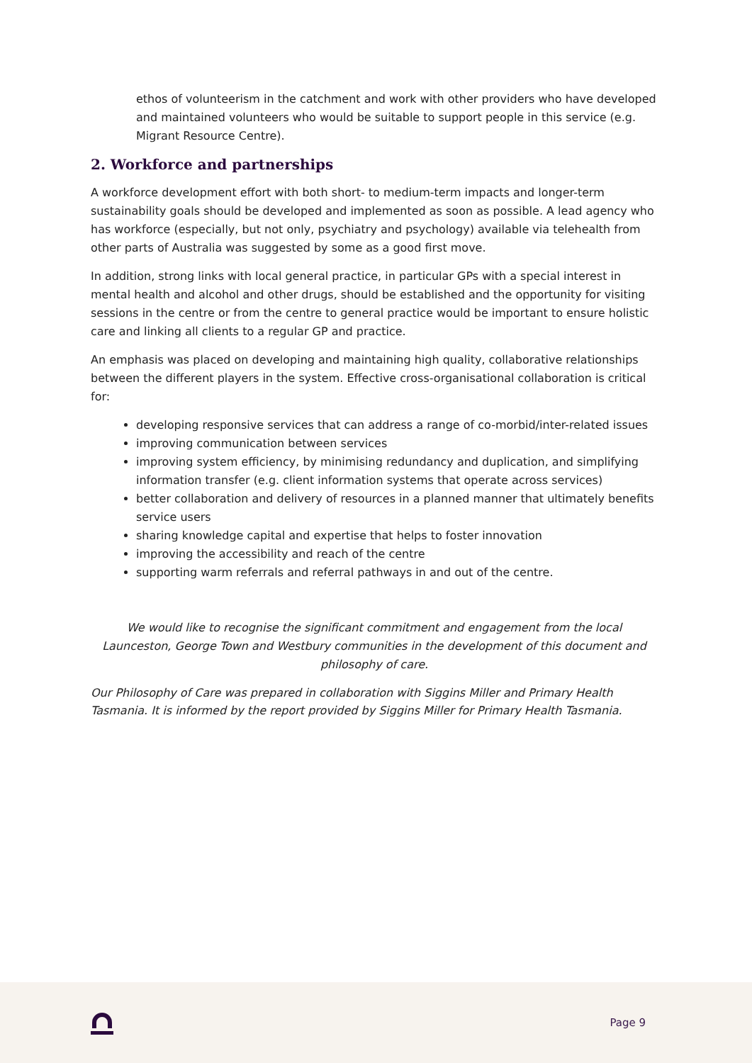ethos of volunteerism in the catchment and work with other providers who have developed and maintained volunteers who would be suitable to support people in this service (e.g. Migrant Resource Centre).
2. Workforce and partnerships
A workforce development effort with both short- to medium-term impacts and longer-term sustainability goals should be developed and implemented as soon as possible. A lead agency who has workforce (especially, but not only, psychiatry and psychology) available via telehealth from other parts of Australia was suggested by some as a good first move.
In addition, strong links with local general practice, in particular GPs with a special interest in mental health and alcohol and other drugs, should be established and the opportunity for visiting sessions in the centre or from the centre to general practice would be important to ensure holistic care and linking all clients to a regular GP and practice.
An emphasis was placed on developing and maintaining high quality, collaborative relationships between the different players in the system. Effective cross-organisational collaboration is critical for:
developing responsive services that can address a range of co-morbid/inter-related issues
improving communication between services
improving system efficiency, by minimising redundancy and duplication, and simplifying information transfer (e.g. client information systems that operate across services)
better collaboration and delivery of resources in a planned manner that ultimately benefits service users
sharing knowledge capital and expertise that helps to foster innovation
improving the accessibility and reach of the centre
supporting warm referrals and referral pathways in and out of the centre.
We would like to recognise the significant commitment and engagement from the local Launceston, George Town and Westbury communities in the development of this document and philosophy of care.
Our Philosophy of Care was prepared in collaboration with Siggins Miller and Primary Health Tasmania. It is informed by the report provided by Siggins Miller for Primary Health Tasmania.
Page 9